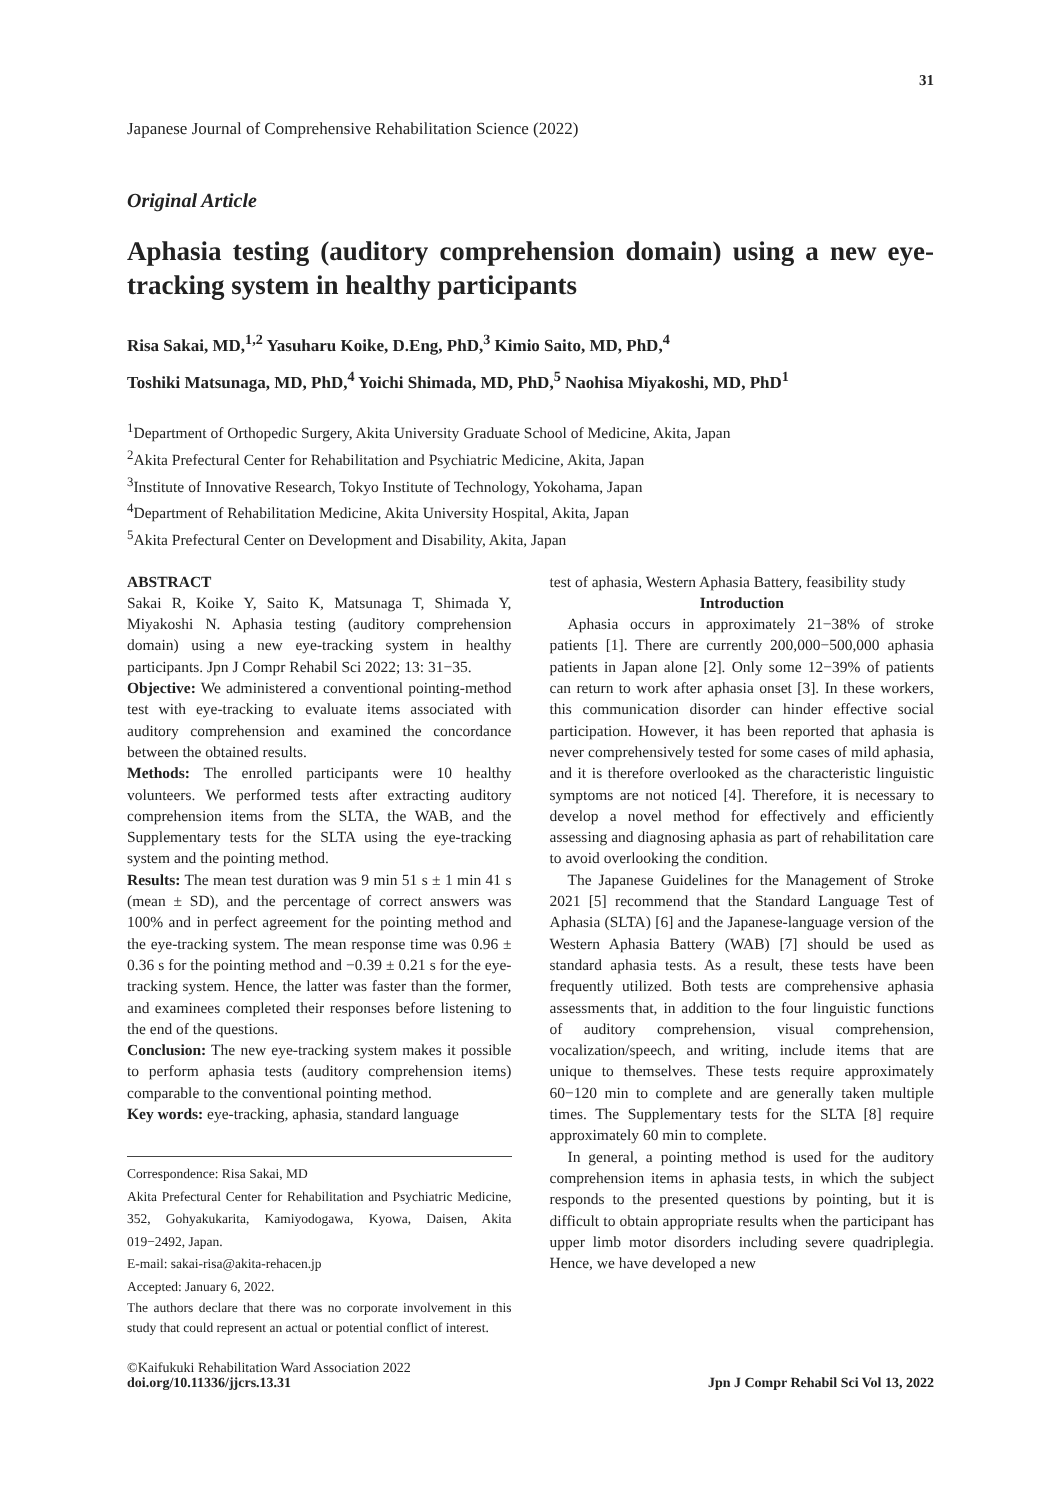31
Japanese Journal of Comprehensive Rehabilitation Science (2022)
Original Article
Aphasia testing (auditory comprehension domain) using a new eye-tracking system in healthy participants
Risa Sakai, MD,<sup>1,2</sup> Yasuharu Koike, D.Eng, PhD,<sup>3</sup> Kimio Saito, MD, PhD,<sup>4</sup>
Toshiki Matsunaga, MD, PhD,<sup>4</sup> Yoichi Shimada, MD, PhD,<sup>5</sup> Naohisa Miyakoshi, MD, PhD<sup>1</sup>
<sup>1</sup> Department of Orthopedic Surgery, Akita University Graduate School of Medicine, Akita, Japan
<sup>2</sup> Akita Prefectural Center for Rehabilitation and Psychiatric Medicine, Akita, Japan
<sup>3</sup> Institute of Innovative Research, Tokyo Institute of Technology, Yokohama, Japan
<sup>4</sup> Department of Rehabilitation Medicine, Akita University Hospital, Akita, Japan
<sup>5</sup> Akita Prefectural Center on Development and Disability, Akita, Japan
ABSTRACT
Sakai R, Koike Y, Saito K, Matsunaga T, Shimada Y, Miyakoshi N. Aphasia testing (auditory comprehension domain) using a new eye-tracking system in healthy participants. Jpn J Compr Rehabil Sci 2022; 13: 31−35.
Objective: We administered a conventional pointing-method test with eye-tracking to evaluate items associated with auditory comprehension and examined the concordance between the obtained results.
Methods: The enrolled participants were 10 healthy volunteers. We performed tests after extracting auditory comprehension items from the SLTA, the WAB, and the Supplementary tests for the SLTA using the eye-tracking system and the pointing method.
Results: The mean test duration was 9 min 51 s ± 1 min 41 s (mean ± SD), and the percentage of correct answers was 100% and in perfect agreement for the pointing method and the eye-tracking system. The mean response time was 0.96 ± 0.36 s for the pointing method and −0.39 ± 0.21 s for the eye-tracking system. Hence, the latter was faster than the former, and examinees completed their responses before listening to the end of the questions.
Conclusion: The new eye-tracking system makes it possible to perform aphasia tests (auditory comprehension items) comparable to the conventional pointing method.
Key words: eye-tracking, aphasia, standard language
Correspondence: Risa Sakai, MD
Akita Prefectural Center for Rehabilitation and Psychiatric Medicine, 352, Gohyakukarita, Kamiyodogawa, Kyowa, Daisen, Akita 019−2492, Japan.
E-mail: sakai-risa@akita-rehacen.jp
Accepted: January 6, 2022.
The authors declare that there was no corporate involvement in this study that could represent an actual or potential conflict of interest.
test of aphasia, Western Aphasia Battery, feasibility study
Introduction
Aphasia occurs in approximately 21−38% of stroke patients [1]. There are currently 200,000−500,000 aphasia patients in Japan alone [2]. Only some 12−39% of patients can return to work after aphasia onset [3]. In these workers, this communication disorder can hinder effective social participation. However, it has been reported that aphasia is never comprehensively tested for some cases of mild aphasia, and it is therefore overlooked as the characteristic linguistic symptoms are not noticed [4]. Therefore, it is necessary to develop a novel method for effectively and efficiently assessing and diagnosing aphasia as part of rehabilitation care to avoid overlooking the condition.
The Japanese Guidelines for the Management of Stroke 2021 [5] recommend that the Standard Language Test of Aphasia (SLTA) [6] and the Japanese-language version of the Western Aphasia Battery (WAB) [7] should be used as standard aphasia tests. As a result, these tests have been frequently utilized. Both tests are comprehensive aphasia assessments that, in addition to the four linguistic functions of auditory comprehension, visual comprehension, vocalization/speech, and writing, include items that are unique to themselves. These tests require approximately 60−120 min to complete and are generally taken multiple times. The Supplementary tests for the SLTA [8] require approximately 60 min to complete.
In general, a pointing method is used for the auditory comprehension items in aphasia tests, in which the subject responds to the presented questions by pointing, but it is difficult to obtain appropriate results when the participant has upper limb motor disorders including severe quadriplegia. Hence, we have developed a new
©Kaifukuki Rehabilitation Ward Association 2022
doi.org/10.11336/jjcrs.13.31
Jpn J Compr Rehabil Sci Vol 13, 2022